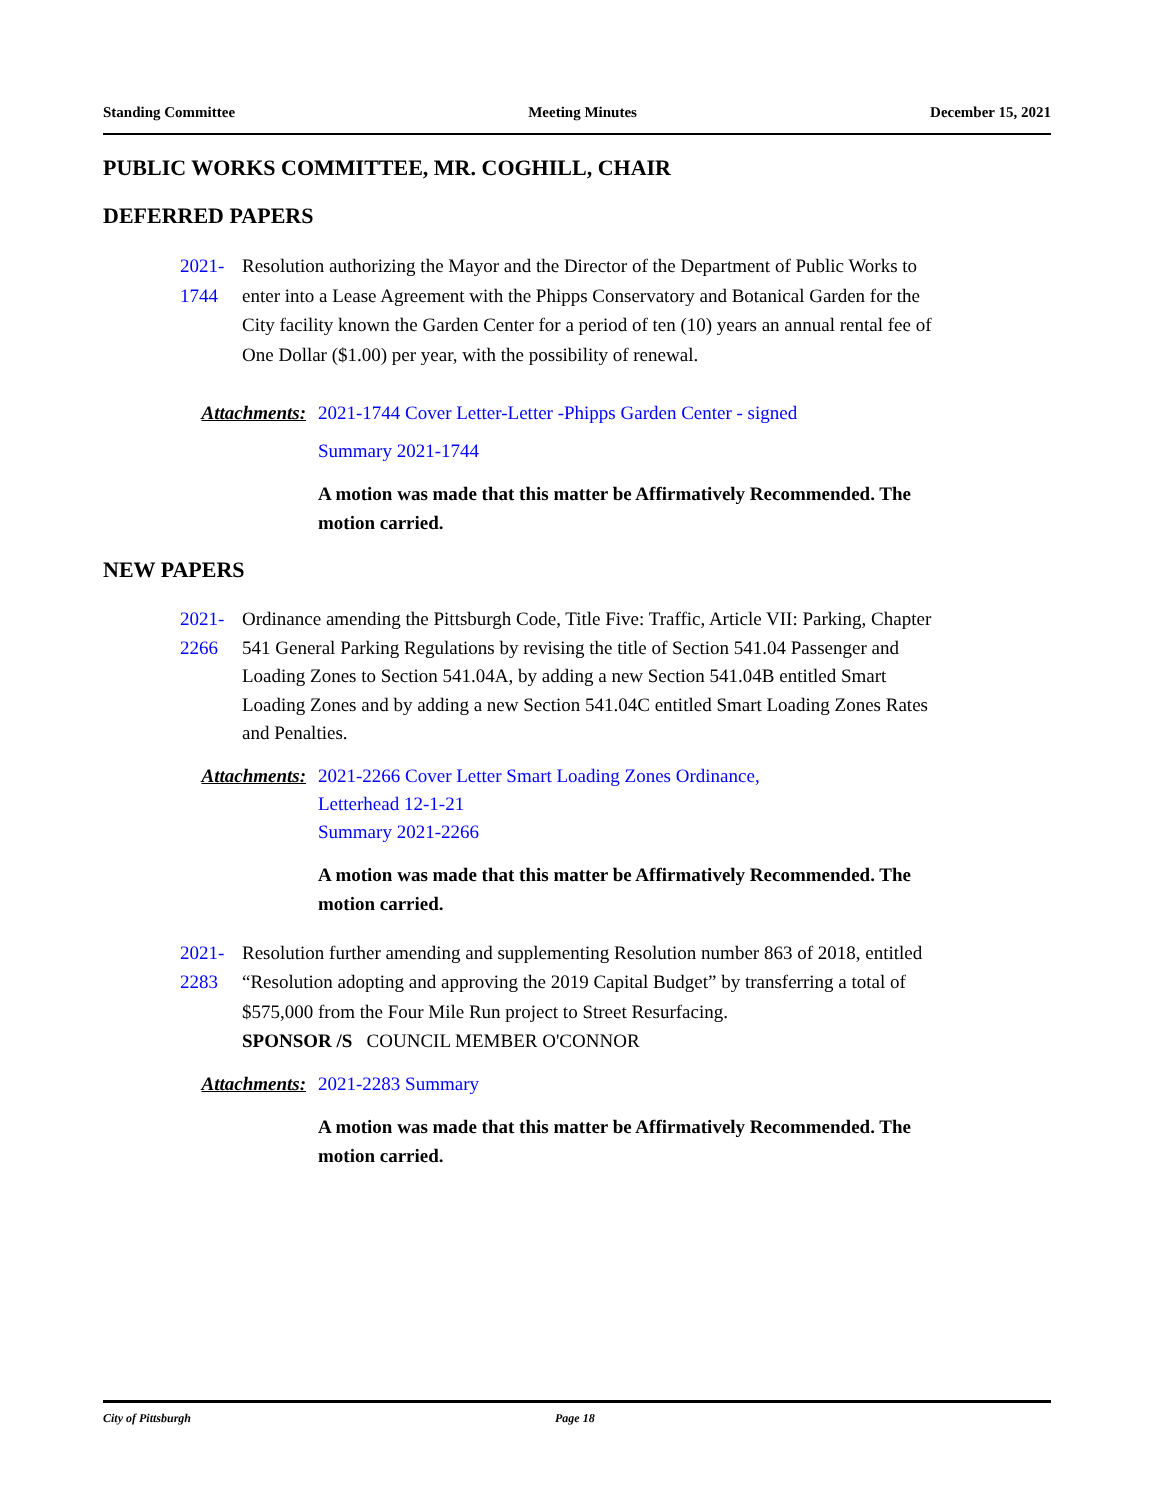Standing Committee Meeting Minutes December 15, 2021
PUBLIC WORKS COMMITTEE, MR. COGHILL, CHAIR
DEFERRED PAPERS
2021-1744 Resolution authorizing the Mayor and the Director of the Department of Public Works to enter into a Lease Agreement with the Phipps Conservatory and Botanical Garden for the City facility known the Garden Center for a period of ten (10) years an annual rental fee of One Dollar ($1.00) per year, with the possibility of renewal.
Attachments: 2021-1744 Cover Letter-Letter -Phipps Garden Center - signed
Summary 2021-1744
A motion was made that this matter be Affirmatively Recommended. The
motion carried.
NEW PAPERS
2021-2266 Ordinance amending the Pittsburgh Code, Title Five: Traffic, Article VII: Parking, Chapter 541 General Parking Regulations by revising the title of Section 541.04 Passenger and Loading Zones to Section 541.04A, by adding a new Section 541.04B entitled Smart Loading Zones and by adding a new Section 541.04C entitled Smart Loading Zones Rates and Penalties.
Attachments: 2021-2266 Cover Letter Smart Loading Zones Ordinance,
Letterhead 12-1-21
Summary 2021-2266
A motion was made that this matter be Affirmatively Recommended. The
motion carried.
2021-2283 Resolution further amending and supplementing Resolution number 863 of 2018, entitled “Resolution adopting and approving the 2019 Capital Budget” by transferring a total of $575,000 from the Four Mile Run project to Street Resurfacing.
SPONSOR /S COUNCIL MEMBER O'CONNOR
Attachments: 2021-2283 Summary
A motion was made that this matter be Affirmatively Recommended. The
motion carried.
City of Pittsburgh Page 18